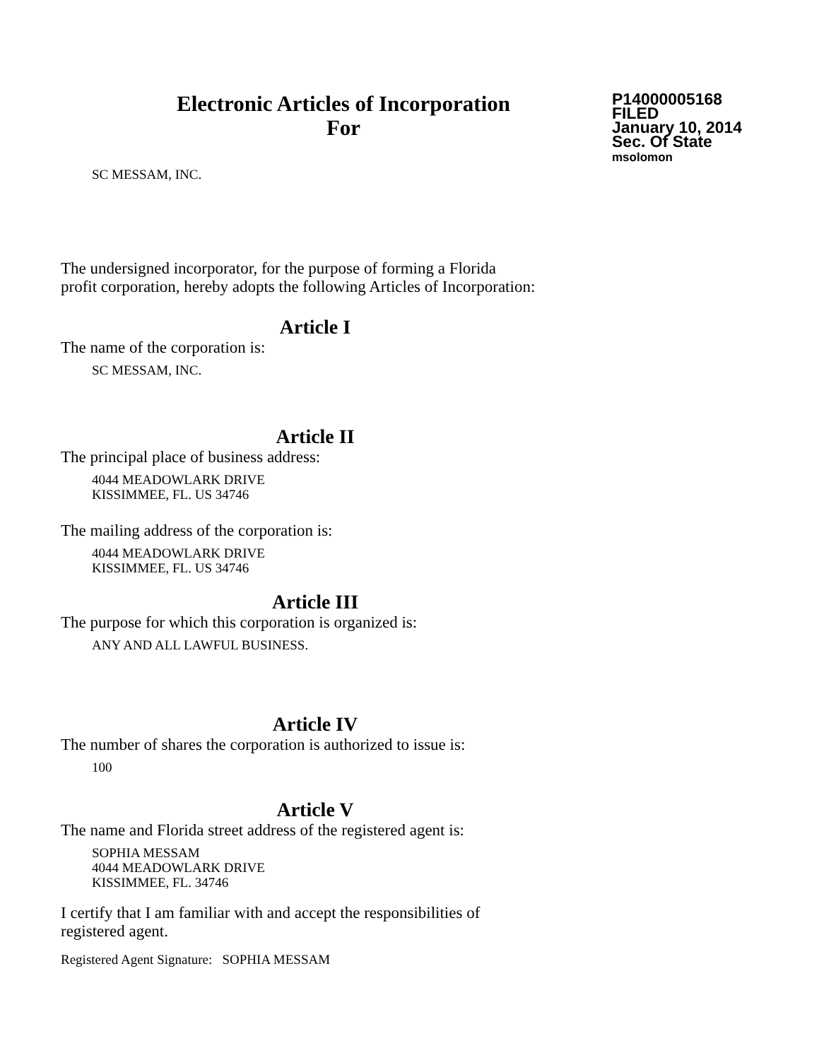Electronic Articles of Incorporation
For
P14000005168
FILED
January 10, 2014
Sec. Of State
msolomon
SC MESSAM, INC.
The undersigned incorporator, for the purpose of forming a Florida
profit corporation, hereby adopts the following Articles of Incorporation:
Article I
The name of the corporation is:
SC MESSAM, INC.
Article II
The principal place of business address:
4044 MEADOWLARK DRIVE
KISSIMMEE, FL. US 34746
The mailing address of the corporation is:
4044 MEADOWLARK DRIVE
KISSIMMEE, FL. US 34746
Article III
The purpose for which this corporation is organized is:
ANY AND ALL LAWFUL BUSINESS.
Article IV
The number of shares the corporation is authorized to issue is:
100
Article V
The name and Florida street address of the registered agent is:
SOPHIA MESSAM
4044 MEADOWLARK DRIVE
KISSIMMEE, FL. 34746
I certify that I am familiar with and accept the responsibilities of
registered agent.
Registered Agent Signature: SOPHIA MESSAM